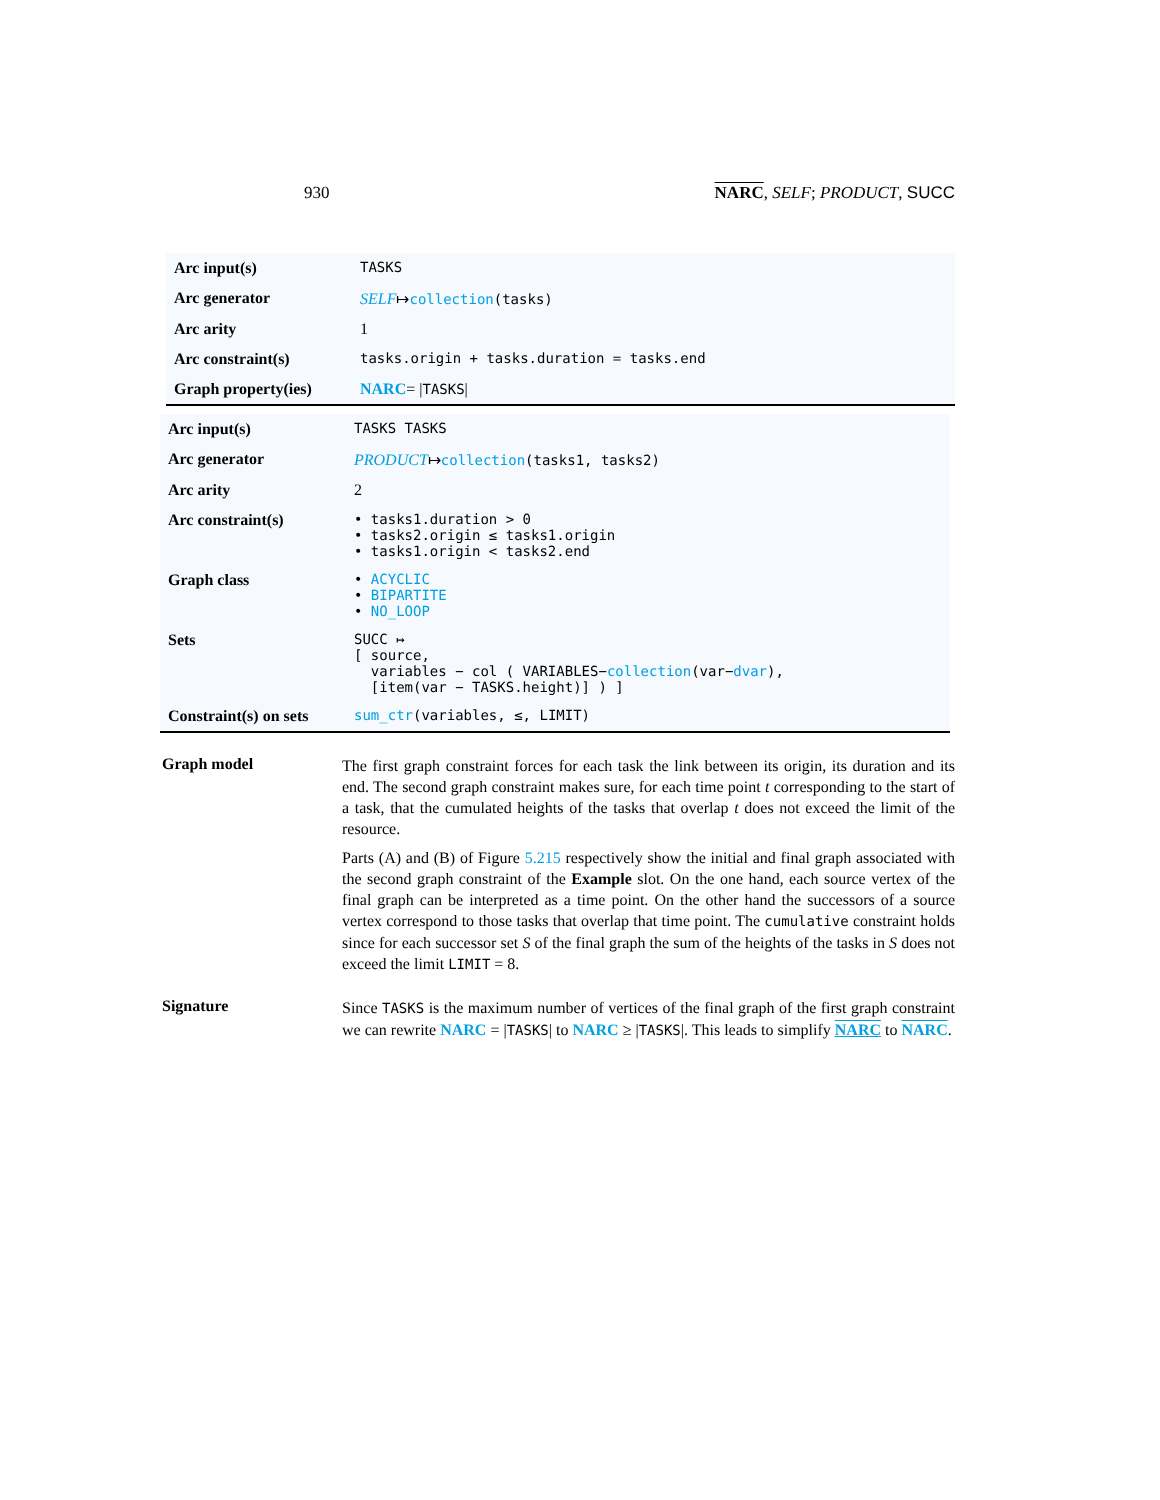930 NARC, SELF; PRODUCT, SUCC
| Arc input(s) | TASKS |
| Arc generator | SELF ↦ collection (tasks) |
| Arc arity | 1 |
| Arc constraint(s) | tasks.origin + tasks.duration = tasks.end |
| Graph property(ies) | NARC = / TASKS / |
| Arc input(s) | TASKS TASKS |
| Arc generator | PRODUCT ↦ collection (tasks1, tasks2) |
| Arc arity | 2 |
| Arc constraint(s) | • tasks1.duration > 0 • tasks2.origin ≤ tasks1.origin • tasks1.origin < tasks2.end |
| Graph class | • ACYCLIC • BIPARTITE • NO_LOOP |
| Sets | SUCC ↦ [ source, variables − col ( VARIABLES− collection (var− dvar ), [item(var − TASKS.height)] ) ] |
| Constraint(s) on sets | sum_ctr (variables, ≤, LIMIT) |
Graph model
The first graph constraint forces for each task the link between its origin, its duration and its end. The second graph constraint makes sure, for each time point t corresponding to the start of a task, that the cumulated heights of the tasks that overlap t does not exceed the limit of the resource.
Parts (A) and (B) of Figure 5.215 respectively show the initial and final graph associated with the second graph constraint of the Example slot. On the one hand, each source vertex of the final graph can be interpreted as a time point. On the other hand the successors of a source vertex correspond to those tasks that overlap that time point. The cumulative constraint holds since for each successor set S of the final graph the sum of the heights of the tasks in S does not exceed the limit LIMIT = 8.
Signature
Since TASKS is the maximum number of vertices of the final graph of the first graph constraint we can rewrite NARC = |TASKS| to NARC ≥ |TASKS|. This leads to simplify NARC to NARC.